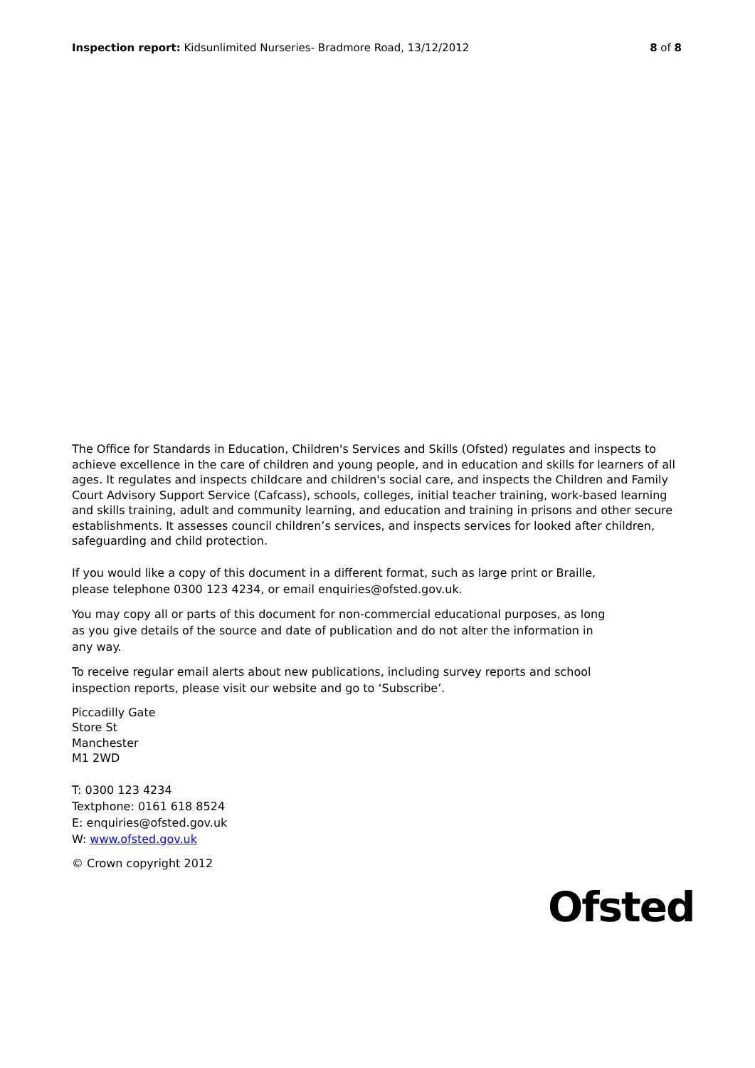Inspection report: Kidsunlimited Nurseries- Bradmore Road, 13/12/2012
8 of 8
The Office for Standards in Education, Children's Services and Skills (Ofsted) regulates and inspects to achieve excellence in the care of children and young people, and in education and skills for learners of all ages. It regulates and inspects childcare and children's social care, and inspects the Children and Family Court Advisory Support Service (Cafcass), schools, colleges, initial teacher training, work-based learning and skills training, adult and community learning, and education and training in prisons and other secure establishments. It assesses council children’s services, and inspects services for looked after children, safeguarding and child protection.
If you would like a copy of this document in a different format, such as large print or Braille, please telephone 0300 123 4234, or email enquiries@ofsted.gov.uk.
You may copy all or parts of this document for non-commercial educational purposes, as long as you give details of the source and date of publication and do not alter the information in any way.
To receive regular email alerts about new publications, including survey reports and school inspection reports, please visit our website and go to ‘Subscribe’.
Piccadilly Gate
Store St
Manchester
M1 2WD
T: 0300 123 4234
Textphone: 0161 618 8524
E: enquiries@ofsted.gov.uk
W: www.ofsted.gov.uk
© Crown copyright 2012
Ofsted